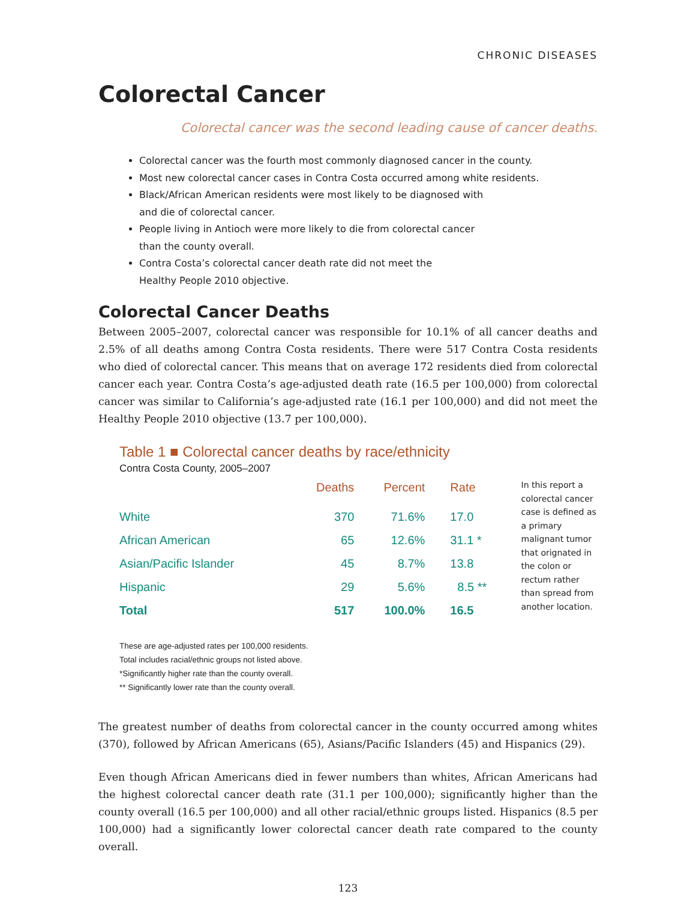CHRONIC DISEASES
Colorectal Cancer
Colorectal cancer was the second leading cause of cancer deaths.
Colorectal cancer was the fourth most commonly diagnosed cancer in the county.
Most new colorectal cancer cases in Contra Costa occurred among white residents.
Black/African American residents were most likely to be diagnosed with
and die of colorectal cancer.
People living in Antioch were more likely to die from colorectal cancer
than the county overall.
Contra Costa’s colorectal cancer death rate did not meet the
Healthy People 2010 objective.
Colorectal Cancer Deaths
Between 2005–2007, colorectal cancer was responsible for 10.1% of all cancer deaths and 2.5% of all deaths among Contra Costa residents. There were 517 Contra Costa residents who died of colorectal cancer. This means that on average 172 residents died from colorectal cancer each year. Contra Costa’s age-adjusted death rate (16.5 per 100,000) from colorectal cancer was similar to California’s age-adjusted rate (16.1 per 100,000) and did not meet the Healthy People 2010 objective (13.7 per 100,000).
Table 1 ■ Colorectal cancer deaths by race/ethnicity
Contra Costa County, 2005–2007
| | Deaths | Percent | Rate |
| --- | --- | --- | --- |
| White | 370 | 71.6% | 17.0 |
| African American | 65 | 12.6% | 31.1 * |
| Asian/Pacific Islander | 45 | 8.7% | 13.8 |
| Hispanic | 29 | 5.6% | 8.5 ** |
| Total | 517 | 100.0% | 16.5 |
In this report a colorectal cancer case is defined as a primary malignant tumor that orignated in the colon or rectum rather than spread from another location.
These are age-adjusted rates per 100,000 residents.
Total includes racial/ethnic groups not listed above.
*Significantly higher rate than the county overall.
** Significantly lower rate than the county overall.
The greatest number of deaths from colorectal cancer in the county occurred among whites (370), followed by African Americans (65), Asians/Pacific Islanders (45) and Hispanics (29).
Even though African Americans died in fewer numbers than whites, African Americans had the highest colorectal cancer death rate (31.1 per 100,000); significantly higher than the county overall (16.5 per 100,000) and all other racial/ethnic groups listed. Hispanics (8.5 per 100,000) had a significantly lower colorectal cancer death rate compared to the county overall.
123